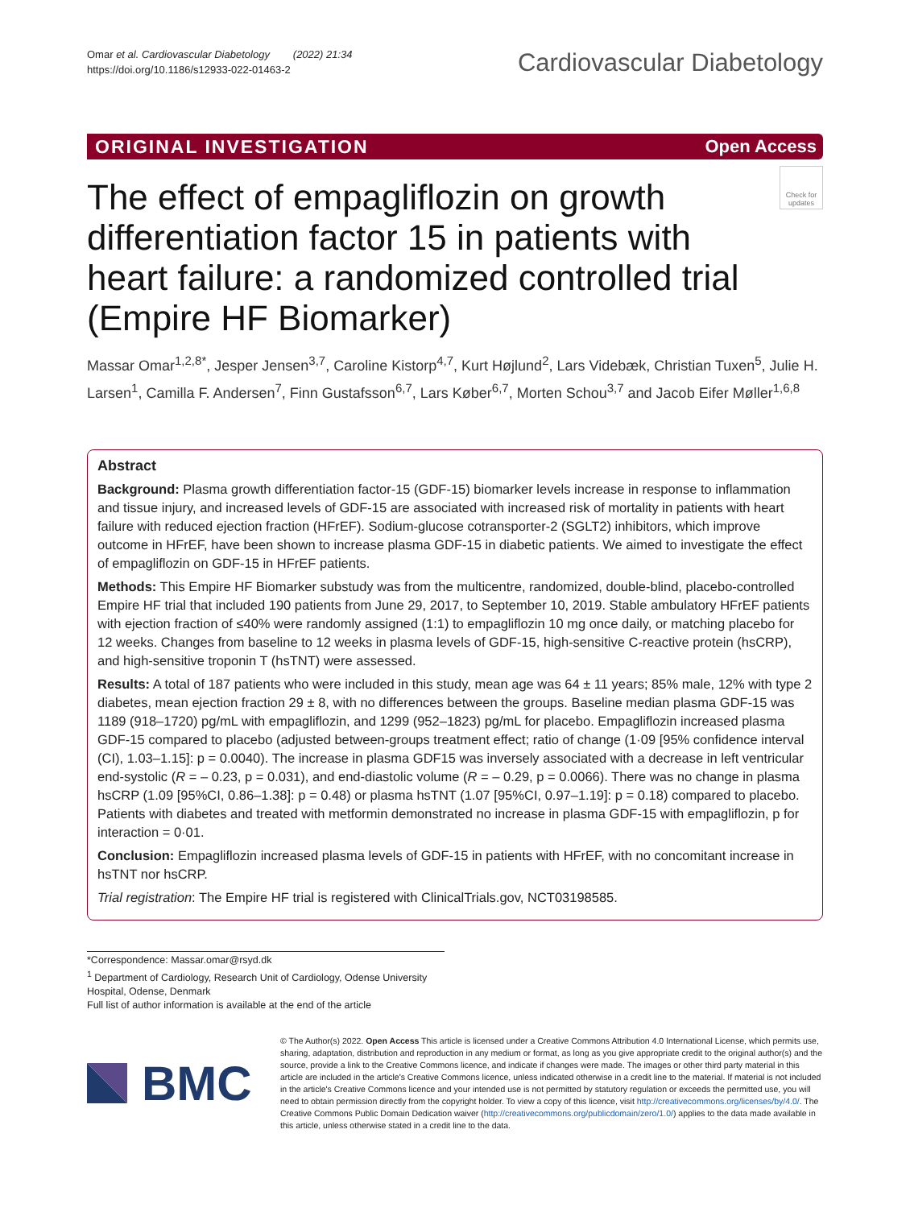Omar et al. Cardiovascular Diabetology (2022) 21:34
https://doi.org/10.1186/s12933-022-01463-2
Cardiovascular Diabetology
ORIGINAL INVESTIGATION Open Access
Check for updates
The effect of empagliflozin on growth differentiation factor 15 in patients with heart failure: a randomized controlled trial (Empire HF Biomarker)
Massar Omar<sup>1,2,8*</sup>, Jesper Jensen<sup>3,7</sup>, Caroline Kistorp<sup>4,7</sup>, Kurt Højlund<sup>2</sup>, Lars Videbæk, Christian Tuxen<sup>5</sup>, Julie H. Larsen<sup>1</sup>, Camilla F. Andersen<sup>7</sup>, Finn Gustafsson<sup>6,7</sup>, Lars Køber<sup>6,7</sup>, Morten Schou<sup>3,7</sup> and Jacob Eifer Møller<sup>1,6,8</sup>
Abstract
Background: Plasma growth differentiation factor-15 (GDF-15) biomarker levels increase in response to inflammation and tissue injury, and increased levels of GDF-15 are associated with increased risk of mortality in patients with heart failure with reduced ejection fraction (HFrEF). Sodium-glucose cotransporter-2 (SGLT2) inhibitors, which improve outcome in HFrEF, have been shown to increase plasma GDF-15 in diabetic patients. We aimed to investigate the effect of empagliflozin on GDF-15 in HFrEF patients.
Methods: This Empire HF Biomarker substudy was from the multicentre, randomized, double-blind, placebo-controlled Empire HF trial that included 190 patients from June 29, 2017, to September 10, 2019. Stable ambulatory HFrEF patients with ejection fraction of ≤40% were randomly assigned (1:1) to empagliflozin 10 mg once daily, or matching placebo for 12 weeks. Changes from baseline to 12 weeks in plasma levels of GDF-15, high-sensitive C-reactive protein (hsCRP), and high-sensitive troponin T (hsTNT) were assessed.
Results: A total of 187 patients who were included in this study, mean age was 64 ± 11 years; 85% male, 12% with type 2 diabetes, mean ejection fraction 29 ± 8, with no differences between the groups. Baseline median plasma GDF-15 was 1189 (918–1720) pg/mL with empagliflozin, and 1299 (952–1823) pg/mL for placebo. Empagliflozin increased plasma GDF-15 compared to placebo (adjusted between-groups treatment effect; ratio of change (1·09 [95% confidence interval (CI), 1.03–1.15]: p = 0.0040). The increase in plasma GDF15 was inversely associated with a decrease in left ventricular end-systolic (R = – 0.23, p = 0.031), and end-diastolic volume (R = – 0.29, p = 0.0066). There was no change in plasma hsCRP (1.09 [95%CI, 0.86–1.38]: p = 0.48) or plasma hsTNT (1.07 [95%CI, 0.97–1.19]: p = 0.18) compared to placebo. Patients with diabetes and treated with metformin demonstrated no increase in plasma GDF-15 with empagliflozin, p for interaction = 0·01.
Conclusion: Empagliflozin increased plasma levels of GDF-15 in patients with HFrEF, with no concomitant increase in hsTNT nor hsCRP.
Trial registration: The Empire HF trial is registered with ClinicalTrials.gov, NCT03198585.
*Correspondence: Massar.omar@rsyd.dk
<sup>1</sup> Department of Cardiology, Research Unit of Cardiology, Odense University Hospital, Odense, Denmark
Full list of author information is available at the end of the article
BMC
© The Author(s) 2022. Open Access This article is licensed under a Creative Commons Attribution 4.0 International License, which permits use, sharing, adaptation, distribution and reproduction in any medium or format, as long as you give appropriate credit to the original author(s) and the source, provide a link to the Creative Commons licence, and indicate if changes were made. The images or other third party material in this article are included in the article's Creative Commons licence, unless indicated otherwise in a credit line to the material. If material is not included in the article's Creative Commons licence and your intended use is not permitted by statutory regulation or exceeds the permitted use, you will need to obtain permission directly from the copyright holder. To view a copy of this licence, visit http://creativecommons.org/licenses/by/4.0/. The Creative Commons Public Domain Dedication waiver (http://creativecommons.org/publicdomain/zero/1.0/) applies to the data made available in this article, unless otherwise stated in a credit line to the data.